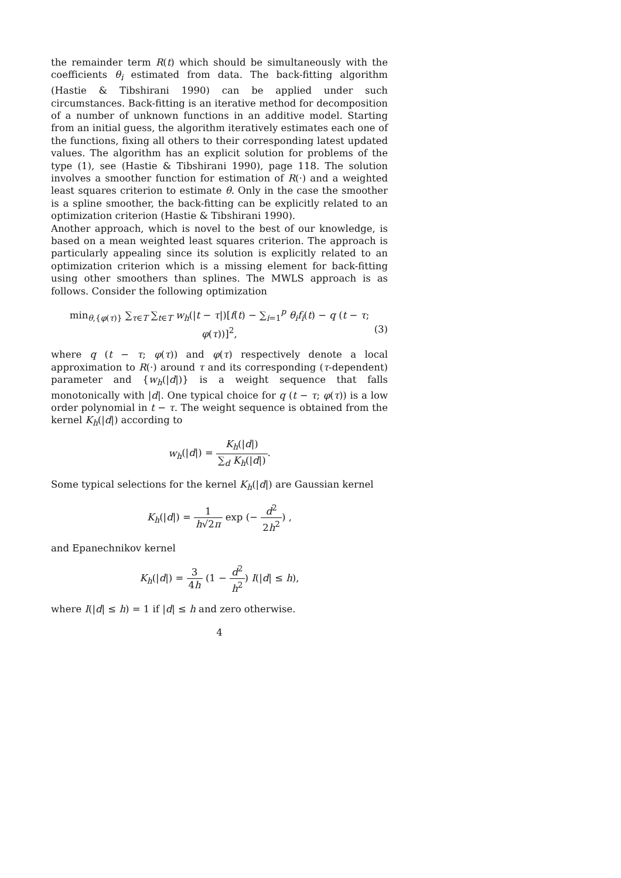the remainder term R(t) which should be simultaneously with the coefficients θ<sub>i</sub> estimated from data. The back-fitting algorithm (Hastie & Tibshirani 1990) can be applied under such circumstances. Back-fitting is an iterative method for decomposition of a number of unknown functions in an additive model. Starting from an initial guess, the algorithm iteratively estimates each one of the functions, fixing all others to their corresponding latest updated values. The algorithm has an explicit solution for problems of the type (1), see (Hastie & Tibshirani 1990), page 118. The solution involves a smoother function for estimation of R(·) and a weighted least squares criterion to estimate θ. Only in the case the smoother is a spline smoother, the back-fitting can be explicitly related to an optimization criterion (Hastie & Tibshirani 1990).
Another approach, which is novel to the best of our knowledge, is based on a mean weighted least squares criterion. The approach is particularly appealing since its solution is explicitly related to an optimization criterion which is a missing element for back-fitting using other smoothers than splines. The MWLS approach is as follows. Consider the following optimization
min<sub>θ,{φ(τ)}</sub> ∑<sub>τ∈T</sub> ∑<sub>t∈T</sub> w<sub>h</sub>(|t − τ|)[f(t) − ∑<sub>i=1</sub><sup>p</sup> θ<sub>i</sub> f<sub>i</sub>(t) − q (t − τ; φ(τ))]<sup>2</sup>, (3)
where q (t − τ; φ(τ)) and φ(τ) respectively denote a local approximation to R(·) around τ and its corresponding (τ-dependent) parameter and {w<sub>h</sub>(|d|)} is a weight sequence that falls monotonically with |d|. One typical choice for q (t − τ; φ(τ)) is a low order polynomial in t − τ. The weight sequence is obtained from the kernel K<sub>h</sub>(|d|) according to
w<sub>h</sub>(|d|) = K<sub>h</sub>(|d|) ∑<sub>d</sub> K<sub>h</sub>(|d|).
Some typical selections for the kernel K<sub>h</sub>(|d|) are Gaussian kernel
K<sub>h</sub>(|d|) = 1 h√2π exp (− d<sup>2</sup> 2h<sup>2</sup>) ,
and Epanechnikov kernel
K<sub>h</sub>(|d|) = 3 4h (1 − d<sup>2</sup> h<sup>2</sup>) I(|d| ≤ h),
where I(|d| ≤ h) = 1 if |d| ≤ h and zero otherwise.
4